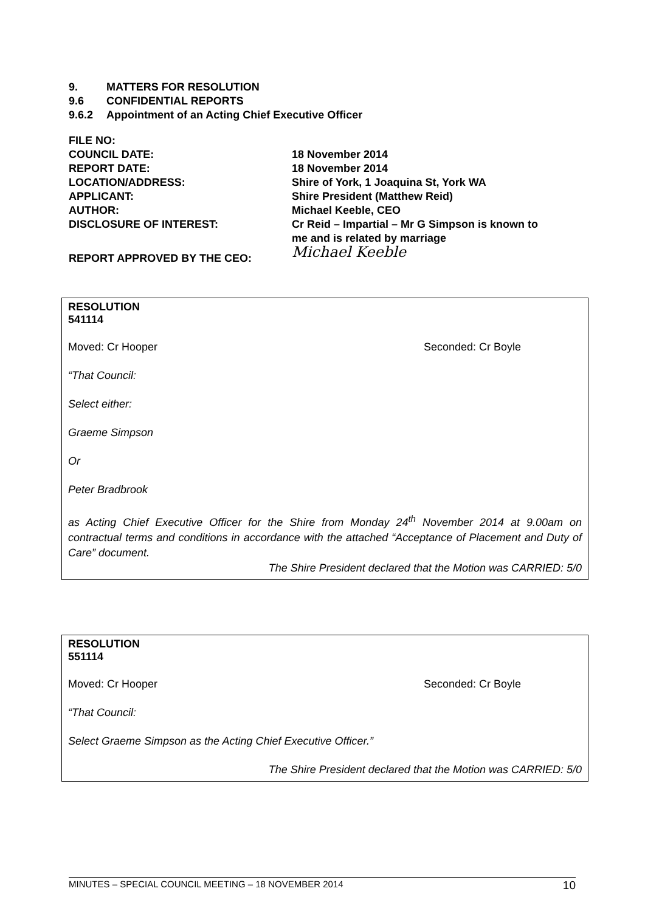9. MATTERS FOR RESOLUTION
9.6 CONFIDENTIAL REPORTS
9.6.2 Appointment of an Acting Chief Executive Officer
| FILE NO: | |
| COUNCIL DATE: | 18 November 2014 |
| REPORT DATE: | 18 November 2014 |
| LOCATION/ADDRESS: | Shire of York, 1 Joaquina St, York WA |
| APPLICANT: | Shire President (Matthew Reid) |
| AUTHOR: | Michael Keeble, CEO |
| DISCLOSURE OF INTEREST: | Cr Reid – Impartial – Mr G Simpson is known to me and is related by marriage |
| REPORT APPROVED BY THE CEO: | Michael Keeble |
RESOLUTION
541114
Moved: Cr Hooper Seconded: Cr Boyle
“That Council:
Select either:
Graeme Simpson
Or
Peter Bradbrook
as Acting Chief Executive Officer for the Shire from Monday 24<sup>th</sup> November 2014 at 9.00am on contractual terms and conditions in accordance with the attached “Acceptance of Placement and Duty of Care” document.
The Shire President declared that the Motion was CARRIED: 5/0
RESOLUTION
551114
Moved: Cr Hooper Seconded: Cr Boyle
“That Council:
Select Graeme Simpson as the Acting Chief Executive Officer.”
The Shire President declared that the Motion was CARRIED: 5/0
MINUTES – SPECIAL COUNCIL MEETING – 18 NOVEMBER 2014 10